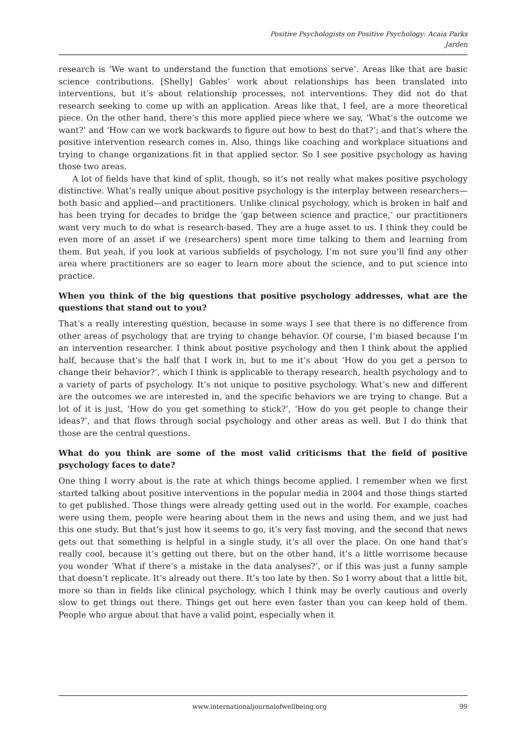Positive Psychologists on Positive Psychology: Acaia Parks
Jarden
research is ‘We want to understand the function that emotions serve’. Areas like that are basic science contributions. [Shelly] Gables’ work about relationships has been translated into interventions, but it’s about relationship processes, not interventions. They did not do that research seeking to come up with an application. Areas like that, I feel, are a more theoretical piece. On the other hand, there’s this more applied piece where we say, ‘What’s the outcome we want?’ and ‘How can we work backwards to figure out how to best do that?’; and that’s where the positive intervention research comes in. Also, things like coaching and workplace situations and trying to change organizations fit in that applied sector. So I see positive psychology as having those two areas.
A lot of fields have that kind of split, though, so it’s not really what makes positive psychology distinctive. What’s really unique about positive psychology is the interplay between researchers—both basic and applied—and practitioners. Unlike clinical psychology, which is broken in half and has been trying for decades to bridge the ‘gap between science and practice,’ our practitioners want very much to do what is research-based. They are a huge asset to us. I think they could be even more of an asset if we (researchers) spent more time talking to them and learning from them. But yeah, if you look at various subfields of psychology, I’m not sure you’ll find any other area where practitioners are so eager to learn more about the science, and to put science into practice.
When you think of the big questions that positive psychology addresses, what are the questions that stand out to you?
That’s a really interesting question, because in some ways I see that there is no difference from other areas of psychology that are trying to change behavior. Of course, I’m biased because I’m an intervention researcher. I think about positive psychology and then I think about the applied half, because that’s the half that I work in, but to me it’s about ‘How do you get a person to change their behavior?’, which I think is applicable to therapy research, health psychology and to a variety of parts of psychology. It’s not unique to positive psychology. What’s new and different are the outcomes we are interested in, and the specific behaviors we are trying to change. But a lot of it is just, ‘How do you get something to stick?’, ‘How do you get people to change their ideas?’, and that flows through social psychology and other areas as well. But I do think that those are the central questions.
What do you think are some of the most valid criticisms that the field of positive psychology faces to date?
One thing I worry about is the rate at which things become applied. I remember when we first started talking about positive interventions in the popular media in 2004 and those things started to get published. Those things were already getting used out in the world. For example, coaches were using them, people were hearing about them in the news and using them, and we just had this one study. But that’s just how it seems to go, it’s very fast moving, and the second that news gets out that something is helpful in a single study, it’s all over the place. On one hand that’s really cool, because it’s getting out there, but on the other hand, it’s a little worrisome because you wonder ‘What if there’s a mistake in the data analyses?’, or if this was just a funny sample that doesn’t replicate. It’s already out there. It’s too late by then. So I worry about that a little bit, more so than in fields like clinical psychology, which I think may be overly cautious and overly slow to get things out there. Things get out here even faster than you can keep hold of them. People who argue about that have a valid point, especially when it
www.internationaljournalofwellbeing.org 99